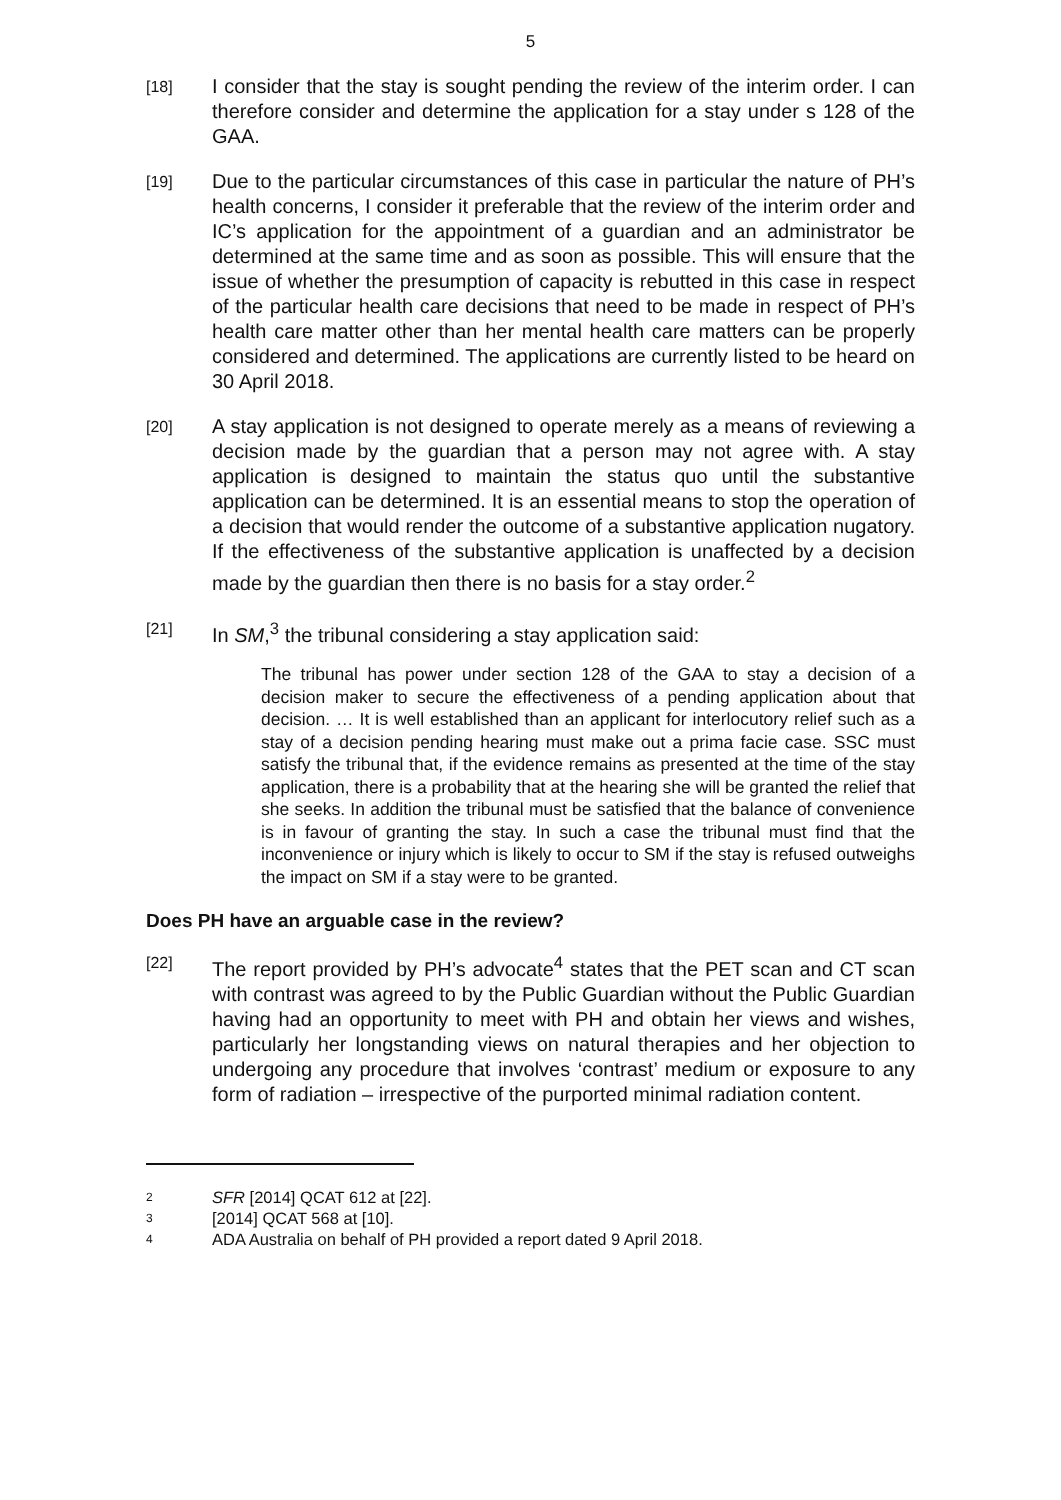5
[18]
I consider that the stay is sought pending the review of the interim order. I can therefore consider and determine the application for a stay under s 128 of the GAA.
[19]
Due to the particular circumstances of this case in particular the nature of PH’s health concerns, I consider it preferable that the review of the interim order and IC’s application for the appointment of a guardian and an administrator be determined at the same time and as soon as possible. This will ensure that the issue of whether the presumption of capacity is rebutted in this case in respect of the particular health care decisions that need to be made in respect of PH’s health care matter other than her mental health care matters can be properly considered and determined. The applications are currently listed to be heard on 30 April 2018.
[20]
A stay application is not designed to operate merely as a means of reviewing a decision made by the guardian that a person may not agree with. A stay application is designed to maintain the status quo until the substantive application can be determined. It is an essential means to stop the operation of a decision that would render the outcome of a substantive application nugatory. If the effectiveness of the substantive application is unaffected by a decision made by the guardian then there is no basis for a stay order.<sup>2</sup>
[21]
In SM,<sup>3</sup> the tribunal considering a stay application said:
The tribunal has power under section 128 of the GAA to stay a decision of a decision maker to secure the effectiveness of a pending application about that decision. … It is well established than an applicant for interlocutory relief such as a stay of a decision pending hearing must make out a prima facie case. SSC must satisfy the tribunal that, if the evidence remains as presented at the time of the stay application, there is a probability that at the hearing she will be granted the relief that she seeks. In addition the tribunal must be satisfied that the balance of convenience is in favour of granting the stay. In such a case the tribunal must find that the inconvenience or injury which is likely to occur to SM if the stay is refused outweighs the impact on SM if a stay were to be granted.
Does PH have an arguable case in the review?
[22]
The report provided by PH’s advocate<sup>4</sup> states that the PET scan and CT scan with contrast was agreed to by the Public Guardian without the Public Guardian having had an opportunity to meet with PH and obtain her views and wishes, particularly her longstanding views on natural therapies and her objection to undergoing any procedure that involves ‘contrast’ medium or exposure to any form of radiation – irrespective of the purported minimal radiation content.
2
SFR [2014] QCAT 612 at [22].
3
[2014] QCAT 568 at [10].
4
ADA Australia on behalf of PH provided a report dated 9 April 2018.